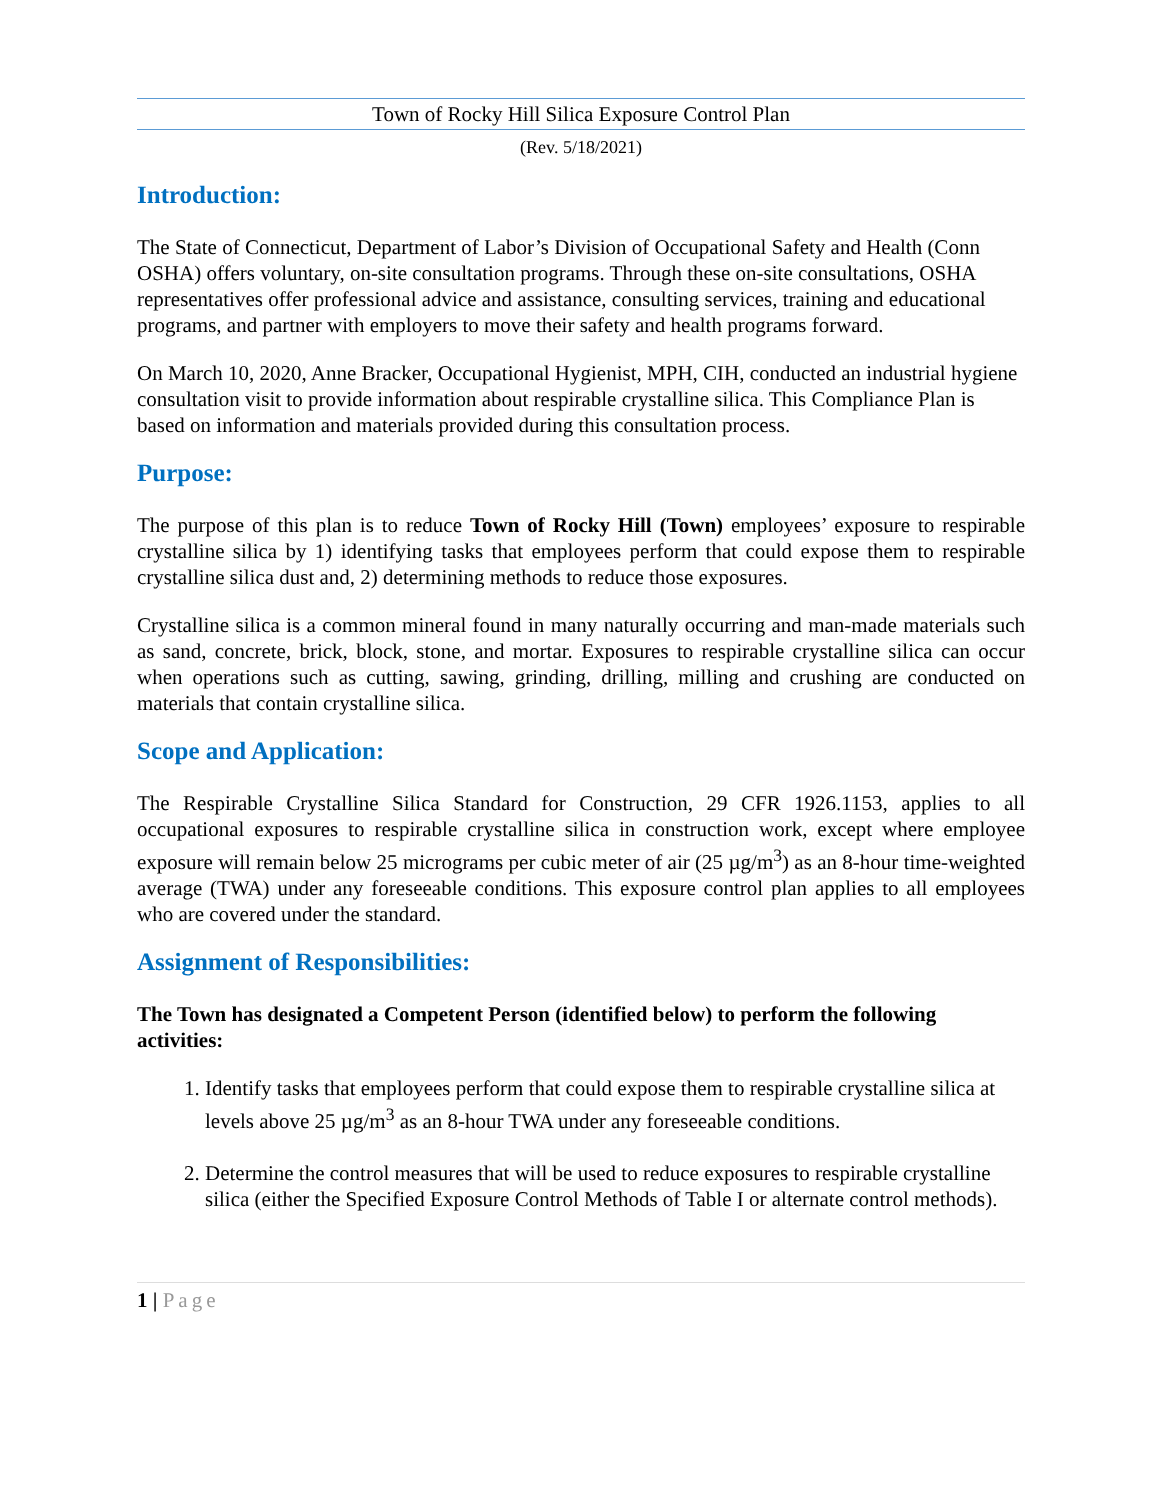Town of Rocky Hill Silica Exposure Control Plan
(Rev. 5/18/2021)
Introduction:
The State of Connecticut, Department of Labor’s Division of Occupational Safety and Health (Conn OSHA) offers voluntary, on-site consultation programs. Through these on-site consultations, OSHA representatives offer professional advice and assistance, consulting services, training and educational programs, and partner with employers to move their safety and health programs forward.
On March 10, 2020, Anne Bracker, Occupational Hygienist, MPH, CIH, conducted an industrial hygiene consultation visit to provide information about respirable crystalline silica. This Compliance Plan is based on information and materials provided during this consultation process.
Purpose:
The purpose of this plan is to reduce Town of Rocky Hill (Town) employees’ exposure to respirable crystalline silica by 1) identifying tasks that employees perform that could expose them to respirable crystalline silica dust and, 2) determining methods to reduce those exposures.
Crystalline silica is a common mineral found in many naturally occurring and man-made materials such as sand, concrete, brick, block, stone, and mortar. Exposures to respirable crystalline silica can occur when operations such as cutting, sawing, grinding, drilling, milling and crushing are conducted on materials that contain crystalline silica.
Scope and Application:
The Respirable Crystalline Silica Standard for Construction, 29 CFR 1926.1153, applies to all occupational exposures to respirable crystalline silica in construction work, except where employee exposure will remain below 25 micrograms per cubic meter of air (25 µg/m<sup>3</sup>) as an 8-hour time-weighted average (TWA) under any foreseeable conditions. This exposure control plan applies to all employees who are covered under the standard.
Assignment of Responsibilities:
The Town has designated a Competent Person (identified below) to perform the following activities:
1. Identify tasks that employees perform that could expose them to respirable crystalline silica at levels above 25 µg/m<sup>3</sup> as an 8-hour TWA under any foreseeable conditions.
2. Determine the control measures that will be used to reduce exposures to respirable crystalline silica (either the Specified Exposure Control Methods of Table I or alternate control methods).
1 | Page